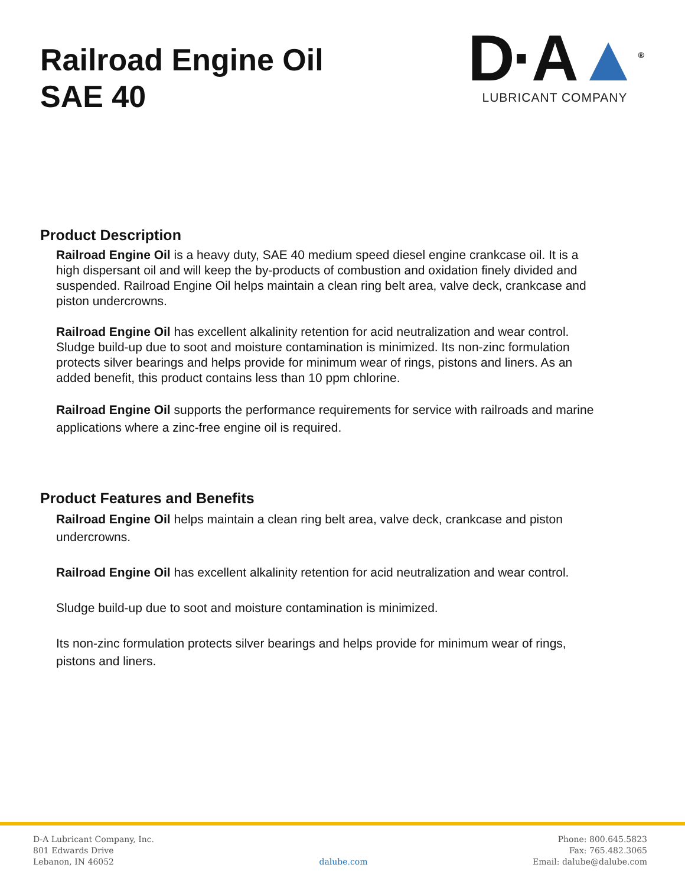Railroad Engine Oil
SAE 40
D·A▲<sup>®</sup>
LUBRICANT COMPANY
Product Description
Railroad Engine Oil is a heavy duty, SAE 40 medium speed diesel engine crankcase oil. It is a high dispersant oil and will keep the by-products of combustion and oxidation finely divided and suspended. Railroad Engine Oil helps maintain a clean ring belt area, valve deck, crankcase and piston undercrowns.
Railroad Engine Oil has excellent alkalinity retention for acid neutralization and wear control. Sludge build-up due to soot and moisture contamination is minimized. Its non-zinc formulation protects silver bearings and helps provide for minimum wear of rings, pistons and liners. As an added benefit, this product contains less than 10 ppm chlorine.
Railroad Engine Oil supports the performance requirements for service with railroads and marine applications where a zinc-free engine oil is required.
Product Features and Benefits
Railroad Engine Oil helps maintain a clean ring belt area, valve deck, crankcase and piston undercrowns.
Railroad Engine Oil has excellent alkalinity retention for acid neutralization and wear control.
Sludge build-up due to soot and moisture contamination is minimized.
Its non-zinc formulation protects silver bearings and helps provide for minimum wear of rings, pistons and liners.
D-A Lubricant Company, Inc.
801 Edwards Drive
Lebanon, IN 46052
dalube.com
Phone: 800.645.5823
Fax: 765.482.3065
Email: dalube@dalube.com